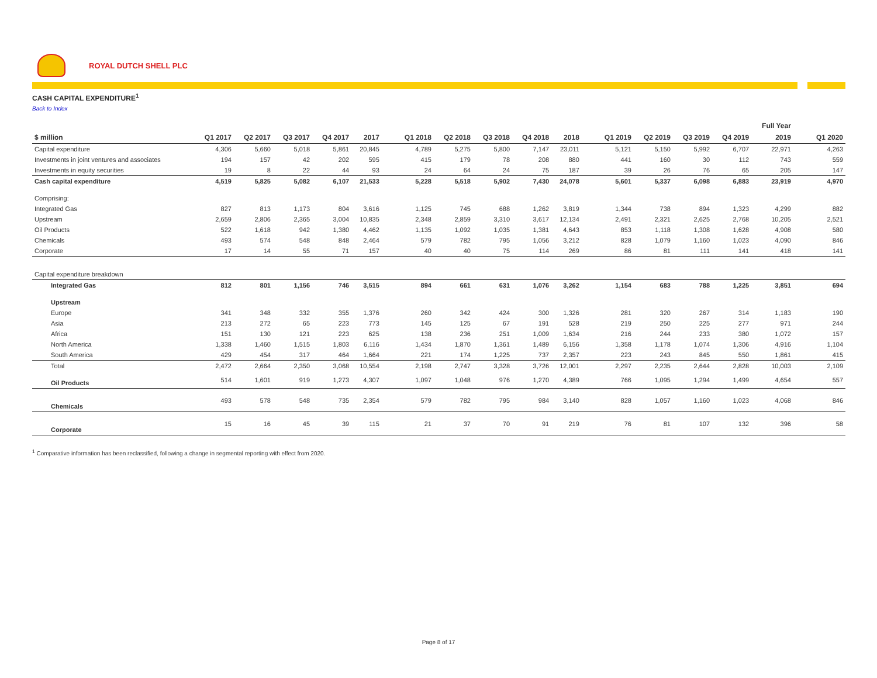ROYAL DUTCH SHELL PLC
CASH CAPITAL EXPENDITURE<sup>1</sup>
Back to Index
| | | | | | | | | | | | | | | | | | Full Year | | |
| --- | --- | --- | --- | --- | --- | --- | --- | --- | --- | --- | --- | --- | --- | --- | --- | --- | --- | --- | --- |
| $ million | Q1 2017 | Q2 2017 | Q3 2017 | Q4 2017 | 2017 | | Q1 2018 | Q2 2018 | Q3 2018 | Q4 2018 | 2018 | | Q1 2019 | Q2 2019 | Q3 2019 | Q4 2019 | 2019 | | Q1 2020 |
| Capital expenditure | 4,306 | 5,660 | 5,018 | 5,861 | 20,845 | | 4,789 | 5,275 | 5,800 | 7,147 | 23,011 | | 5,121 | 5,150 | 5,992 | 6,707 | 22,971 | | 4,263 |
| Investments in joint ventures and associates | 194 | 157 | 42 | 202 | 595 | | 415 | 179 | 78 | 208 | 880 | | 441 | 160 | 30 | 112 | 743 | | 559 |
| Investments in equity securities | 19 | 8 | 22 | 44 | 93 | | 24 | 64 | 24 | 75 | 187 | | 39 | 26 | 76 | 65 | 205 | | 147 |
| Cash capital expenditure | 4,519 | 5,825 | 5,082 | 6,107 | 21,533 | | 5,228 | 5,518 | 5,902 | 7,430 | 24,078 | | 5,601 | 5,337 | 6,098 | 6,883 | 23,919 | | 4,970 |
| Comprising: | | | | | | | | | | | | | | | | | | | |
| Integrated Gas | 827 | 813 | 1,173 | 804 | 3,616 | | 1,125 | 745 | 688 | 1,262 | 3,819 | | 1,344 | 738 | 894 | 1,323 | 4,299 | | 882 |
| Upstream | 2,659 | 2,806 | 2,365 | 3,004 | 10,835 | | 2,348 | 2,859 | 3,310 | 3,617 | 12,134 | | 2,491 | 2,321 | 2,625 | 2,768 | 10,205 | | 2,521 |
| Oil Products | 522 | 1,618 | 942 | 1,380 | 4,462 | | 1,135 | 1,092 | 1,035 | 1,381 | 4,643 | | 853 | 1,118 | 1,308 | 1,628 | 4,908 | | 580 |
| Chemicals | 493 | 574 | 548 | 848 | 2,464 | | 579 | 782 | 795 | 1,056 | 3,212 | | 828 | 1,079 | 1,160 | 1,023 | 4,090 | | 846 |
| Corporate | 17 | 14 | 55 | 71 | 157 | | 40 | 40 | 75 | 114 | 269 | | 86 | 81 | 111 | 141 | 418 | | 141 |
| Capital expenditure breakdown | | | | | | | | | | | | | | | | | | | |
| Integrated Gas | 812 | 801 | 1,156 | 746 | 3,515 | | 894 | 661 | 631 | 1,076 | 3,262 | | 1,154 | 683 | 788 | 1,225 | 3,851 | | 694 |
| Upstream | | | | | | | | | | | | | | | | | | | |
| Europe | 341 | 348 | 332 | 355 | 1,376 | | 260 | 342 | 424 | 300 | 1,326 | | 281 | 320 | 267 | 314 | 1,183 | | 190 |
| Asia | 213 | 272 | 65 | 223 | 773 | | 145 | 125 | 67 | 191 | 528 | | 219 | 250 | 225 | 277 | 971 | | 244 |
| Africa | 151 | 130 | 121 | 223 | 625 | | 138 | 236 | 251 | 1,009 | 1,634 | | 216 | 244 | 233 | 380 | 1,072 | | 157 |
| North America | 1,338 | 1,460 | 1,515 | 1,803 | 6,116 | | 1,434 | 1,870 | 1,361 | 1,489 | 6,156 | | 1,358 | 1,178 | 1,074 | 1,306 | 4,916 | | 1,104 |
| South America | 429 | 454 | 317 | 464 | 1,664 | | 221 | 174 | 1,225 | 737 | 2,357 | | 223 | 243 | 845 | 550 | 1,861 | | 415 |
| Total | 2,472 | 2,664 | 2,350 | 3,068 | 10,554 | | 2,198 | 2,747 | 3,328 | 3,726 | 12,001 | | 2,297 | 2,235 | 2,644 | 2,828 | 10,003 | | 2,109 |
| Oil Products | 514 | 1,601 | 919 | 1,273 | 4,307 | | 1,097 | 1,048 | 976 | 1,270 | 4,389 | | 766 | 1,095 | 1,294 | 1,499 | 4,654 | | 557 |
| Chemicals | 493 | 578 | 548 | 735 | 2,354 | | 579 | 782 | 795 | 984 | 3,140 | | 828 | 1,057 | 1,160 | 1,023 | 4,068 | | 846 |
| Corporate | 15 | 16 | 45 | 39 | 115 | | 21 | 37 | 70 | 91 | 219 | | 76 | 81 | 107 | 132 | 396 | | 58 |
<sup>1</sup> Comparative information has been reclassified, following a change in segmental reporting with effect from 2020.
Page 8 of 17